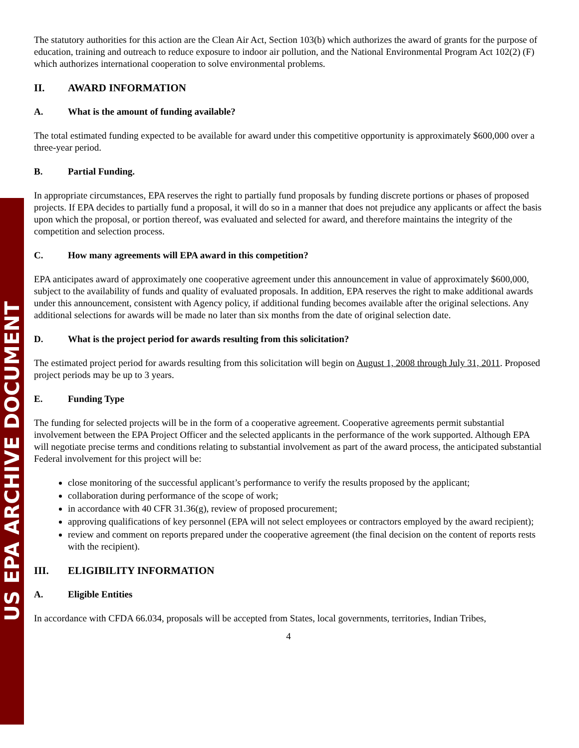US EPA ARCHIVE DOCUMENT
The statutory authorities for this action are the Clean Air Act, Section 103(b) which authorizes the award of grants for the purpose of education, training and outreach to reduce exposure to indoor air pollution, and the National Environmental Program Act 102(2) (F) which authorizes international cooperation to solve environmental problems.
II. AWARD INFORMATION
A. What is the amount of funding available?
The total estimated funding expected to be available for award under this competitive opportunity is approximately $600,000 over a three-year period.
B. Partial Funding.
In appropriate circumstances, EPA reserves the right to partially fund proposals by funding discrete portions or phases of proposed projects. If EPA decides to partially fund a proposal, it will do so in a manner that does not prejudice any applicants or affect the basis upon which the proposal, or portion thereof, was evaluated and selected for award, and therefore maintains the integrity of the competition and selection process.
C. How many agreements will EPA award in this competition?
EPA anticipates award of approximately one cooperative agreement under this announcement in value of approximately $600,000, subject to the availability of funds and quality of evaluated proposals. In addition, EPA reserves the right to make additional awards under this announcement, consistent with Agency policy, if additional funding becomes available after the original selections. Any additional selections for awards will be made no later than six months from the date of original selection date.
D. What is the project period for awards resulting from this solicitation?
The estimated project period for awards resulting from this solicitation will begin on August 1, 2008 through July 31, 2011. Proposed project periods may be up to 3 years.
E. Funding Type
The funding for selected projects will be in the form of a cooperative agreement. Cooperative agreements permit substantial involvement between the EPA Project Officer and the selected applicants in the performance of the work supported. Although EPA will negotiate precise terms and conditions relating to substantial involvement as part of the award process, the anticipated substantial Federal involvement for this project will be:
close monitoring of the successful applicant’s performance to verify the results proposed by the applicant;
collaboration during performance of the scope of work;
in accordance with 40 CFR 31.36(g), review of proposed procurement;
approving qualifications of key personnel (EPA will not select employees or contractors employed by the award recipient);
review and comment on reports prepared under the cooperative agreement (the final decision on the content of reports rests with the recipient).
III. ELIGIBILITY INFORMATION
A. Eligible Entities
In accordance with CFDA 66.034, proposals will be accepted from States, local governments, territories, Indian Tribes,
4